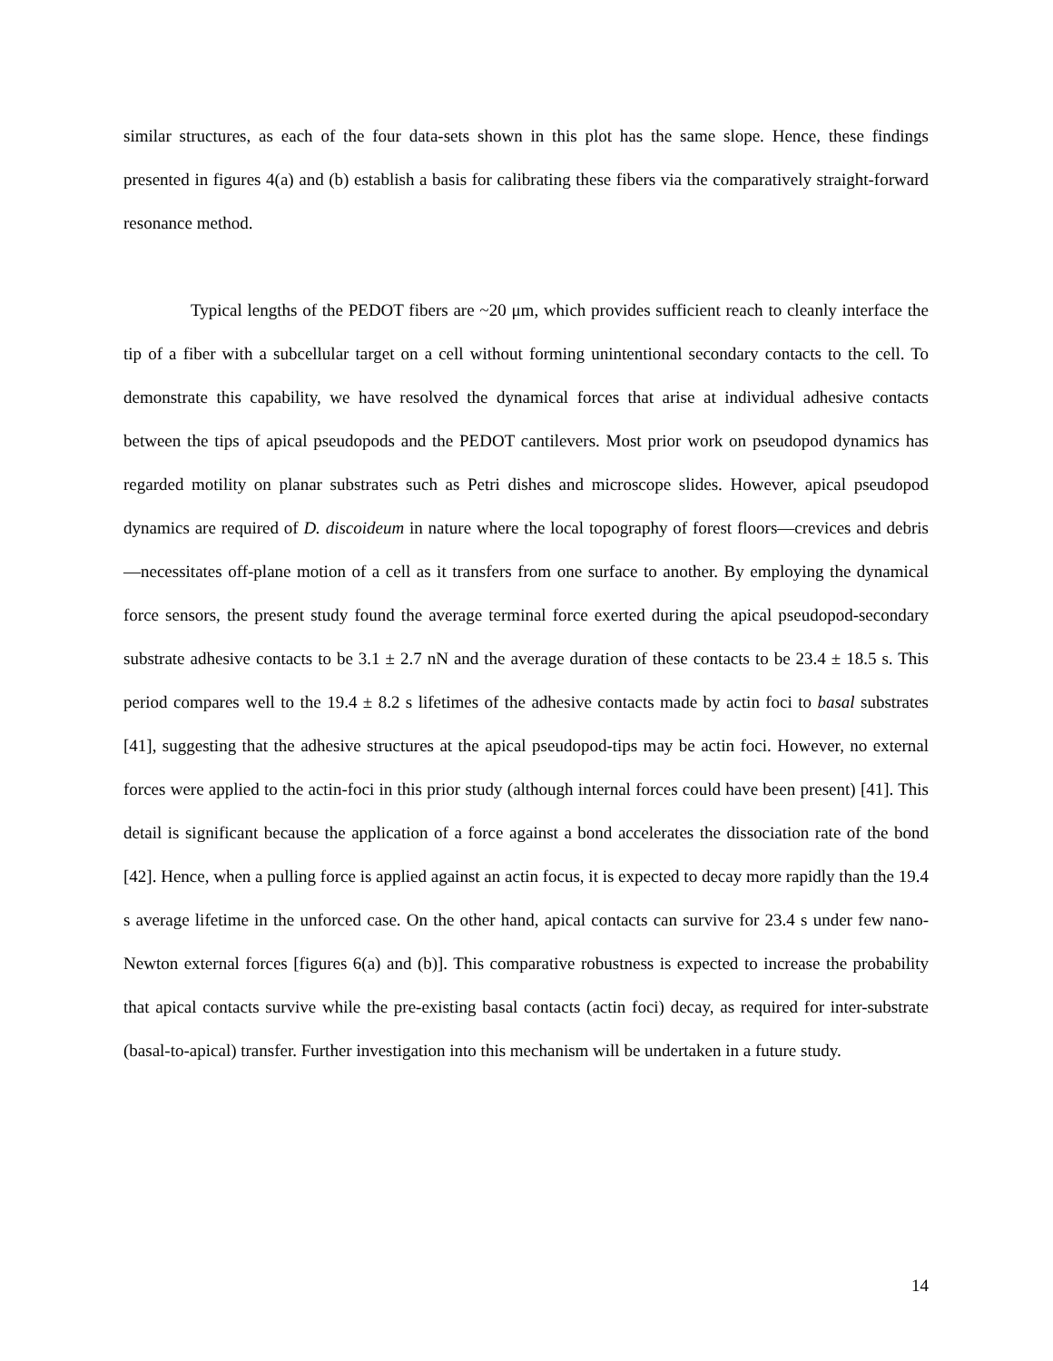similar structures, as each of the four data-sets shown in this plot has the same slope. Hence, these findings presented in figures 4(a) and (b) establish a basis for calibrating these fibers via the comparatively straight-forward resonance method.
Typical lengths of the PEDOT fibers are ~20 μm, which provides sufficient reach to cleanly interface the tip of a fiber with a subcellular target on a cell without forming unintentional secondary contacts to the cell. To demonstrate this capability, we have resolved the dynamical forces that arise at individual adhesive contacts between the tips of apical pseudopods and the PEDOT cantilevers. Most prior work on pseudopod dynamics has regarded motility on planar substrates such as Petri dishes and microscope slides. However, apical pseudopod dynamics are required of D. discoideum in nature where the local topography of forest floors—crevices and debris—necessitates off-plane motion of a cell as it transfers from one surface to another. By employing the dynamical force sensors, the present study found the average terminal force exerted during the apical pseudopod-secondary substrate adhesive contacts to be 3.1 ± 2.7 nN and the average duration of these contacts to be 23.4 ± 18.5 s. This period compares well to the 19.4 ± 8.2 s lifetimes of the adhesive contacts made by actin foci to basal substrates [41], suggesting that the adhesive structures at the apical pseudopod-tips may be actin foci. However, no external forces were applied to the actin-foci in this prior study (although internal forces could have been present) [41]. This detail is significant because the application of a force against a bond accelerates the dissociation rate of the bond [42]. Hence, when a pulling force is applied against an actin focus, it is expected to decay more rapidly than the 19.4 s average lifetime in the unforced case. On the other hand, apical contacts can survive for 23.4 s under few nano-Newton external forces [figures 6(a) and (b)]. This comparative robustness is expected to increase the probability that apical contacts survive while the pre-existing basal contacts (actin foci) decay, as required for inter-substrate (basal-to-apical) transfer. Further investigation into this mechanism will be undertaken in a future study.
14